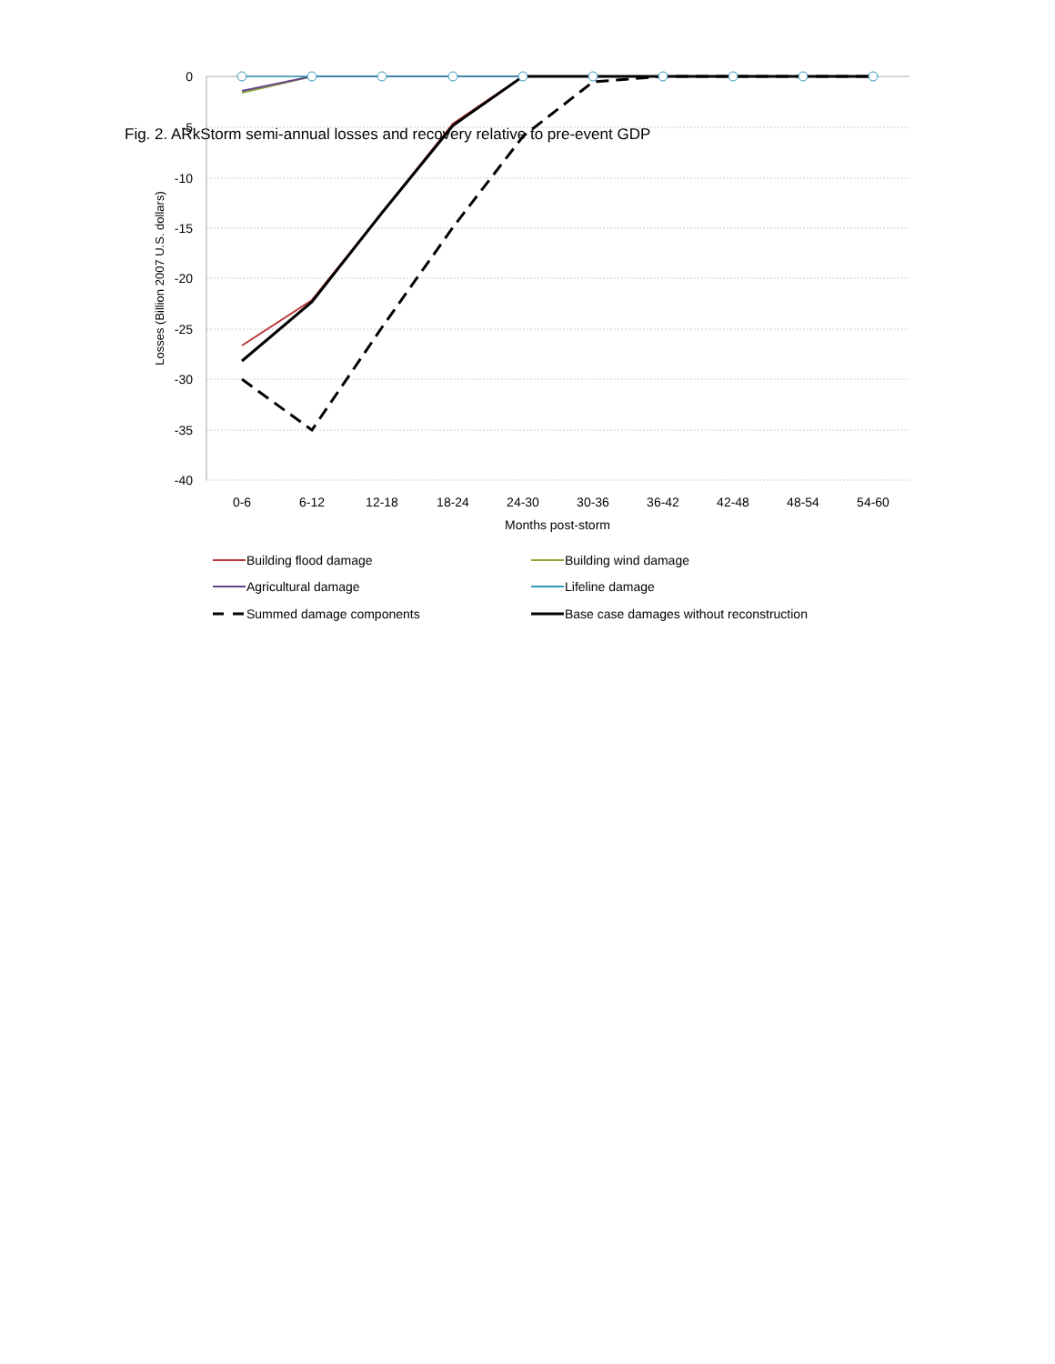Fig. 2. ARkStorm semi-annual losses and recovery relative to pre-event GDP
0
-5
-10
-15
-20
-25
-30
-35
-40
0-6
6-12
12-18
18-24
24-30
30-36
36-42
42-48
48-54
54-60
Months post-storm
Losses (Billion 2007 U.S. dollars)
Building flood damage
Building wind damage
Agricultural damage
Lifeline damage
Summed damage components
Base case damages without reconstruction